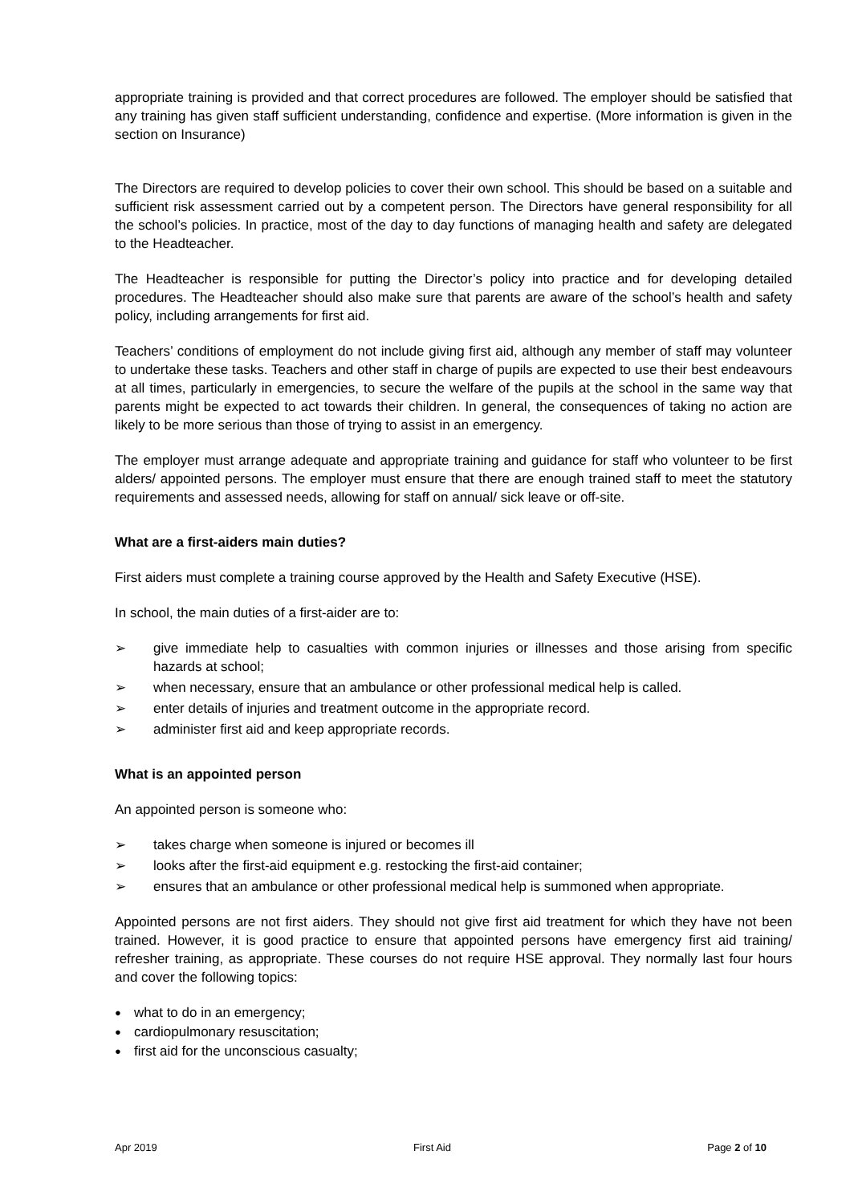appropriate training is provided and that correct procedures are followed. The employer should be satisfied that any training has given staff sufficient understanding, confidence and expertise. (More information is given in the section on Insurance)
The Directors are required to develop policies to cover their own school. This should be based on a suitable and sufficient risk assessment carried out by a competent person. The Directors have general responsibility for all the school’s policies. In practice, most of the day to day functions of managing health and safety are delegated to the Headteacher.
The Headteacher is responsible for putting the Director’s policy into practice and for developing detailed procedures. The Headteacher should also make sure that parents are aware of the school’s health and safety policy, including arrangements for first aid.
Teachers’ conditions of employment do not include giving first aid, although any member of staff may volunteer to undertake these tasks. Teachers and other staff in charge of pupils are expected to use their best endeavours at all times, particularly in emergencies, to secure the welfare of the pupils at the school in the same way that parents might be expected to act towards their children. In general, the consequences of taking no action are likely to be more serious than those of trying to assist in an emergency.
The employer must arrange adequate and appropriate training and guidance for staff who volunteer to be first alders/ appointed persons. The employer must ensure that there are enough trained staff to meet the statutory requirements and assessed needs, allowing for staff on annual/ sick leave or off-site.
What are a first-aiders main duties?
First aiders must complete a training course approved by the Health and Safety Executive (HSE).
In school, the main duties of a first-aider are to:
➢ give immediate help to casualties with common injuries or illnesses and those arising from specific hazards at school;
➢ when necessary, ensure that an ambulance or other professional medical help is called.
➢ enter details of injuries and treatment outcome in the appropriate record.
➢ administer first aid and keep appropriate records.
What is an appointed person
An appointed person is someone who:
➢ takes charge when someone is injured or becomes ill
➢ looks after the first-aid equipment e.g. restocking the first-aid container;
➢ ensures that an ambulance or other professional medical help is summoned when appropriate.
Appointed persons are not first aiders. They should not give first aid treatment for which they have not been trained. However, it is good practice to ensure that appointed persons have emergency first aid training/ refresher training, as appropriate. These courses do not require HSE approval. They normally last four hours and cover the following topics:
● what to do in an emergency;
● cardiopulmonary resuscitation;
● first aid for the unconscious casualty;
Apr 2019 First Aid Page 2 of 10